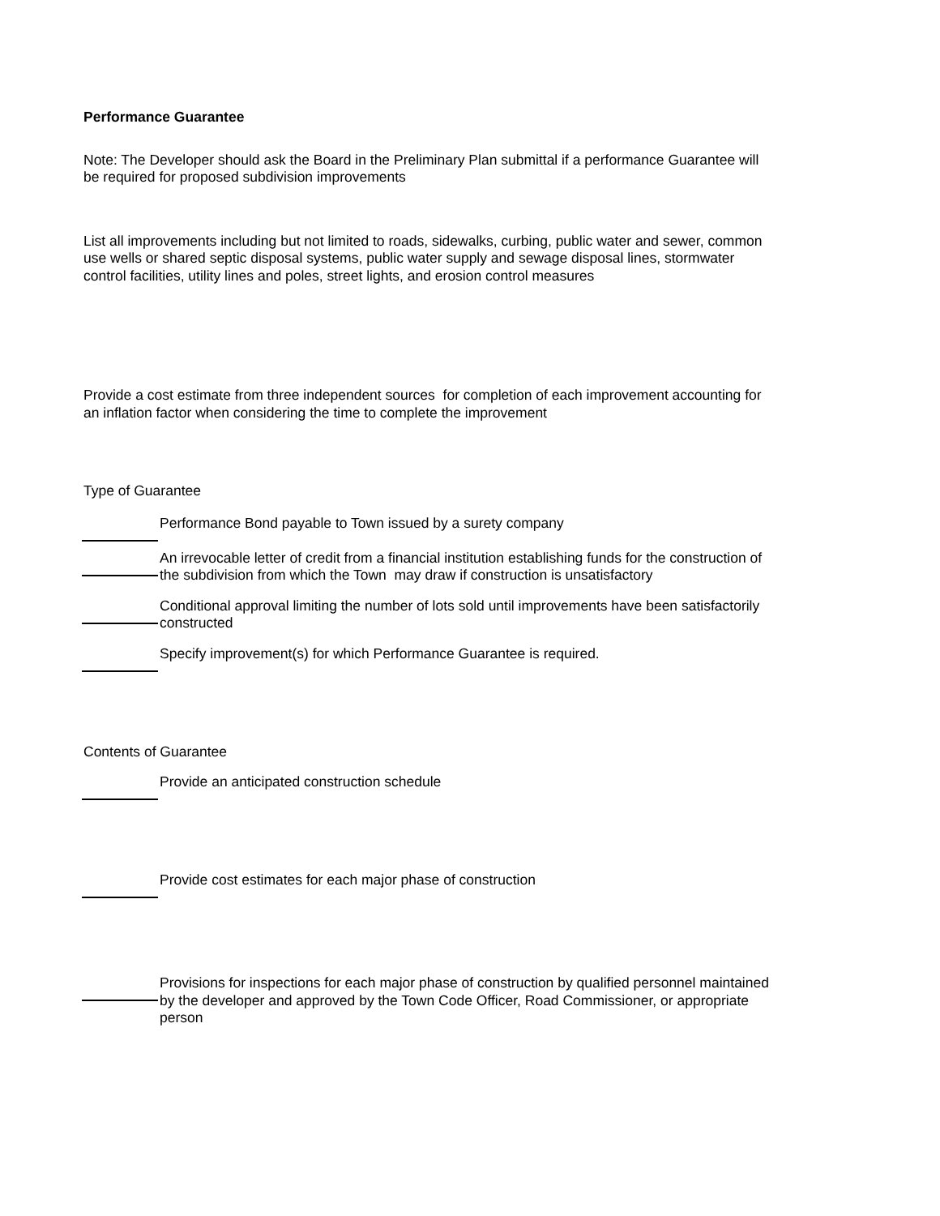Performance Guarantee
Note: The Developer should ask the Board in the Preliminary Plan submittal if a performance Guarantee will be required for proposed subdivision improvements
List all improvements including but not limited to roads, sidewalks, curbing, public water and sewer, common use wells or shared septic disposal systems, public water supply and sewage disposal lines, stormwater control facilities, utility lines and poles, street lights, and erosion control measures
Provide a cost estimate from three independent sources for completion of each improvement accounting for an inflation factor when considering the time to complete the improvement
Type of Guarantee
Performance Bond payable to Town issued by a surety company
An irrevocable letter of credit from a financial institution establishing funds for the construction of the subdivision from which the Town may draw if construction is unsatisfactory
Conditional approval limiting the number of lots sold until improvements have been satisfactorily constructed
Specify improvement(s) for which Performance Guarantee is required.
Contents of Guarantee
Provide an anticipated construction schedule
Provide cost estimates for each major phase of construction
Provisions for inspections for each major phase of construction by qualified personnel maintained by the developer and approved by the Town Code Officer, Road Commissioner, or appropriate person